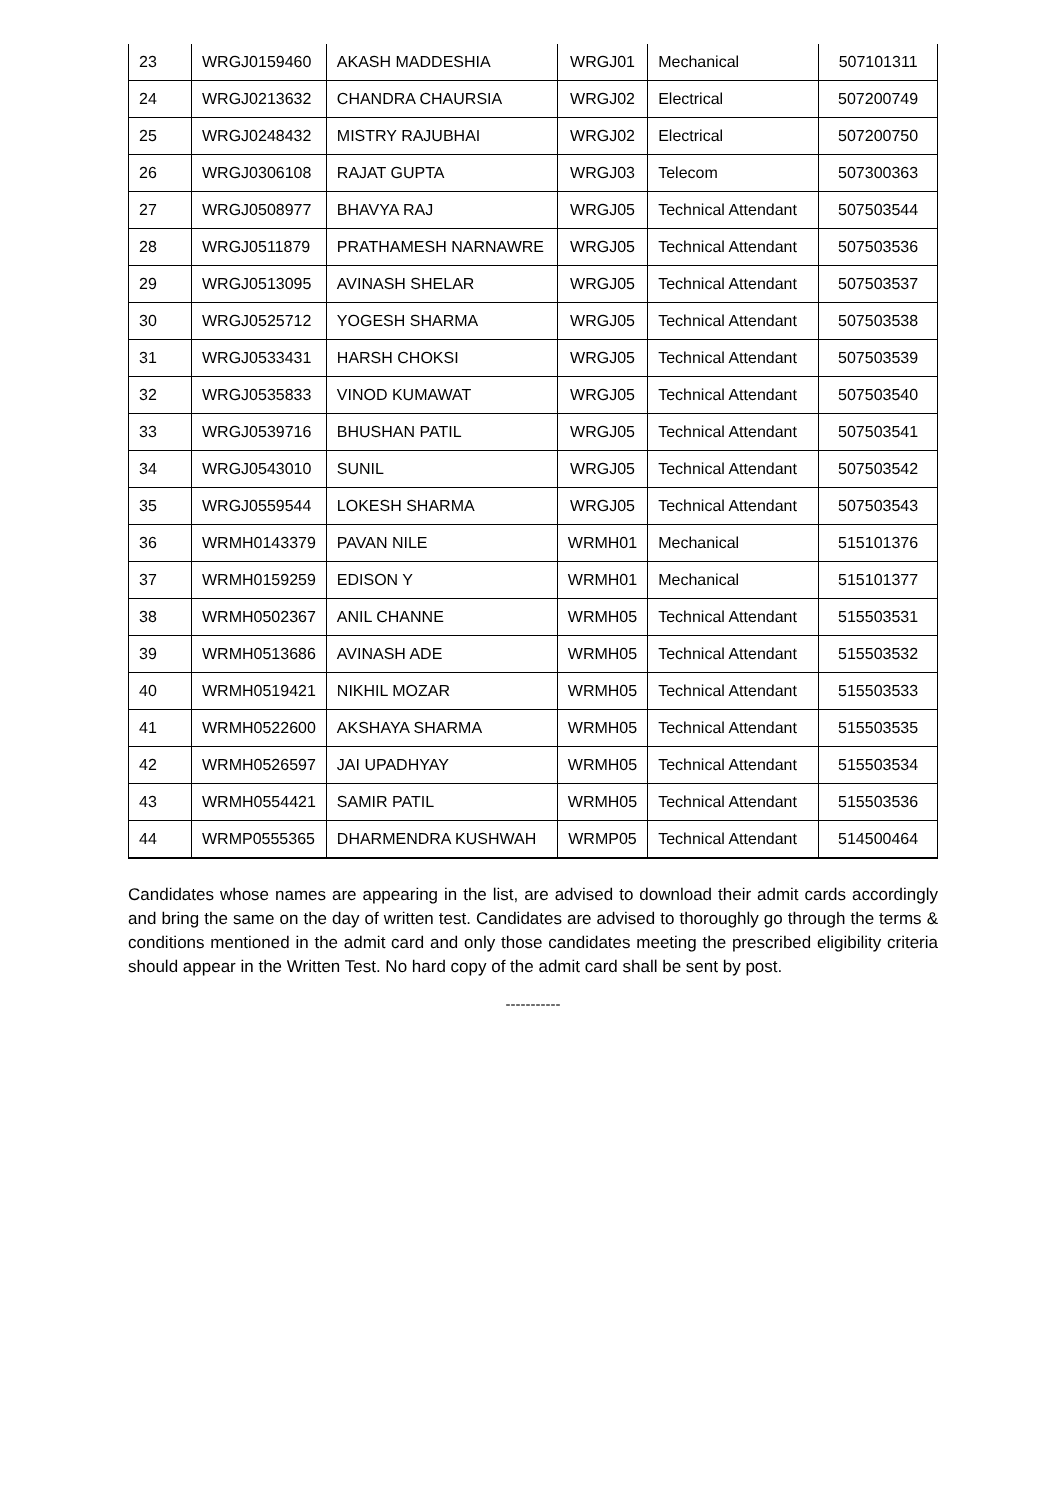| 23 | WRGJ0159460 | AKASH MADDESHIA | WRGJ01 | Mechanical | 507101311 |
| 24 | WRGJ0213632 | CHANDRA CHAURSIA | WRGJ02 | Electrical | 507200749 |
| 25 | WRGJ0248432 | MISTRY RAJUBHAI | WRGJ02 | Electrical | 507200750 |
| 26 | WRGJ0306108 | RAJAT GUPTA | WRGJ03 | Telecom | 507300363 |
| 27 | WRGJ0508977 | BHAVYA RAJ | WRGJ05 | Technical Attendant | 507503544 |
| 28 | WRGJ0511879 | PRATHAMESH NARNAWRE | WRGJ05 | Technical Attendant | 507503536 |
| 29 | WRGJ0513095 | AVINASH SHELAR | WRGJ05 | Technical Attendant | 507503537 |
| 30 | WRGJ0525712 | YOGESH SHARMA | WRGJ05 | Technical Attendant | 507503538 |
| 31 | WRGJ0533431 | HARSH CHOKSI | WRGJ05 | Technical Attendant | 507503539 |
| 32 | WRGJ0535833 | VINOD KUMAWAT | WRGJ05 | Technical Attendant | 507503540 |
| 33 | WRGJ0539716 | BHUSHAN PATIL | WRGJ05 | Technical Attendant | 507503541 |
| 34 | WRGJ0543010 | SUNIL | WRGJ05 | Technical Attendant | 507503542 |
| 35 | WRGJ0559544 | LOKESH SHARMA | WRGJ05 | Technical Attendant | 507503543 |
| 36 | WRMH0143379 | PAVAN NILE | WRMH01 | Mechanical | 515101376 |
| 37 | WRMH0159259 | EDISON Y | WRMH01 | Mechanical | 515101377 |
| 38 | WRMH0502367 | ANIL CHANNE | WRMH05 | Technical Attendant | 515503531 |
| 39 | WRMH0513686 | AVINASH ADE | WRMH05 | Technical Attendant | 515503532 |
| 40 | WRMH0519421 | NIKHIL MOZAR | WRMH05 | Technical Attendant | 515503533 |
| 41 | WRMH0522600 | AKSHAYA SHARMA | WRMH05 | Technical Attendant | 515503535 |
| 42 | WRMH0526597 | JAI UPADHYAY | WRMH05 | Technical Attendant | 515503534 |
| 43 | WRMH0554421 | SAMIR PATIL | WRMH05 | Technical Attendant | 515503536 |
| 44 | WRMP0555365 | DHARMENDRA KUSHWAH | WRMP05 | Technical Attendant | 514500464 |
Candidates whose names are appearing in the list, are advised to download their admit cards accordingly and bring the same on the day of written test. Candidates are advised to thoroughly go through the terms & conditions mentioned in the admit card and only those candidates meeting the prescribed eligibility criteria should appear in the Written Test. No hard copy of the admit card shall be sent by post.
-----------